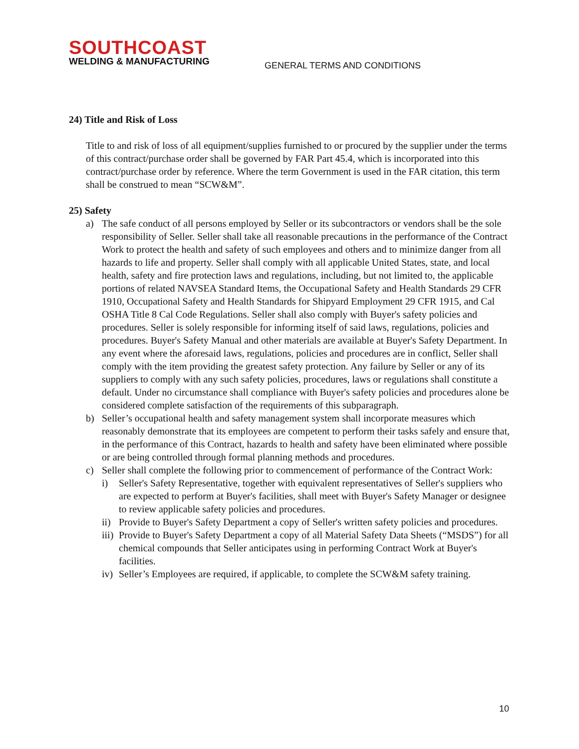SOUTHCOAST
WELDING & MANUFACTURING
GENERAL TERMS AND CONDITIONS
24) Title and Risk of Loss
Title to and risk of loss of all equipment/supplies furnished to or procured by the supplier under the terms of this contract/purchase order shall be governed by FAR Part 45.4, which is incorporated into this contract/purchase order by reference. Where the term Government is used in the FAR citation, this term shall be construed to mean “SCW&M”.
25) Safety
a) The safe conduct of all persons employed by Seller or its subcontractors or vendors shall be the sole responsibility of Seller. Seller shall take all reasonable precautions in the performance of the Contract Work to protect the health and safety of such employees and others and to minimize danger from all hazards to life and property. Seller shall comply with all applicable United States, state, and local health, safety and fire protection laws and regulations, including, but not limited to, the applicable portions of related NAVSEA Standard Items, the Occupational Safety and Health Standards 29 CFR 1910, Occupational Safety and Health Standards for Shipyard Employment 29 CFR 1915, and Cal OSHA Title 8 Cal Code Regulations. Seller shall also comply with Buyer's safety policies and procedures. Seller is solely responsible for informing itself of said laws, regulations, policies and procedures. Buyer's Safety Manual and other materials are available at Buyer's Safety Department. In any event where the aforesaid laws, regulations, policies and procedures are in conflict, Seller shall comply with the item providing the greatest safety protection. Any failure by Seller or any of its suppliers to comply with any such safety policies, procedures, laws or regulations shall constitute a default. Under no circumstance shall compliance with Buyer's safety policies and procedures alone be considered complete satisfaction of the requirements of this subparagraph.
b) Seller’s occupational health and safety management system shall incorporate measures which reasonably demonstrate that its employees are competent to perform their tasks safely and ensure that, in the performance of this Contract, hazards to health and safety have been eliminated where possible or are being controlled through formal planning methods and procedures.
c) Seller shall complete the following prior to commencement of performance of the Contract Work:
i) Seller's Safety Representative, together with equivalent representatives of Seller's suppliers who are expected to perform at Buyer's facilities, shall meet with Buyer's Safety Manager or designee to review applicable safety policies and procedures.
ii) Provide to Buyer's Safety Department a copy of Seller's written safety policies and procedures.
iii) Provide to Buyer's Safety Department a copy of all Material Safety Data Sheets (“MSDS”) for all chemical compounds that Seller anticipates using in performing Contract Work at Buyer's facilities.
iv) Seller’s Employees are required, if applicable, to complete the SCW&M safety training.
10